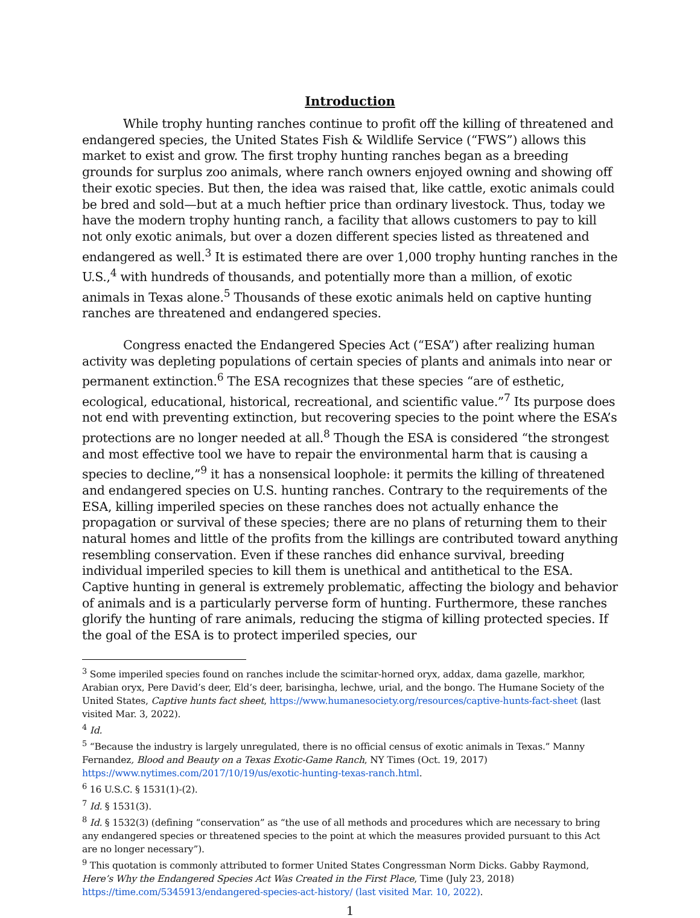Introduction
While trophy hunting ranches continue to profit off the killing of threatened and endangered species, the United States Fish & Wildlife Service (“FWS”) allows this market to exist and grow. The first trophy hunting ranches began as a breeding grounds for surplus zoo animals, where ranch owners enjoyed owning and showing off their exotic species. But then, the idea was raised that, like cattle, exotic animals could be bred and sold—but at a much heftier price than ordinary livestock. Thus, today we have the modern trophy hunting ranch, a facility that allows customers to pay to kill not only exotic animals, but over a dozen different species listed as threatened and endangered as well.<sup>3</sup> It is estimated there are over 1,000 trophy hunting ranches in the U.S.,<sup>4</sup> with hundreds of thousands, and potentially more than a million, of exotic animals in Texas alone.<sup>5</sup> Thousands of these exotic animals held on captive hunting ranches are threatened and endangered species.
Congress enacted the Endangered Species Act (“ESA”) after realizing human activity was depleting populations of certain species of plants and animals into near or permanent extinction.<sup>6</sup> The ESA recognizes that these species “are of esthetic, ecological, educational, historical, recreational, and scientific value.”<sup>7</sup> Its purpose does not end with preventing extinction, but recovering species to the point where the ESA’s protections are no longer needed at all.<sup>8</sup> Though the ESA is considered “the strongest and most effective tool we have to repair the environmental harm that is causing a species to decline,”<sup>9</sup> it has a nonsensical loophole: it permits the killing of threatened and endangered species on U.S. hunting ranches. Contrary to the requirements of the ESA, killing imperiled species on these ranches does not actually enhance the propagation or survival of these species; there are no plans of returning them to their natural homes and little of the profits from the killings are contributed toward anything resembling conservation. Even if these ranches did enhance survival, breeding individual imperiled species to kill them is unethical and antithetical to the ESA. Captive hunting in general is extremely problematic, affecting the biology and behavior of animals and is a particularly perverse form of hunting. Furthermore, these ranches glorify the hunting of rare animals, reducing the stigma of killing protected species. If the goal of the ESA is to protect imperiled species, our
<sup>3</sup> Some imperiled species found on ranches include the scimitar-horned oryx, addax, dama gazelle, markhor, Arabian oryx, Pere David’s deer, Eld’s deer, barisingha, lechwe, urial, and the bongo. The Humane Society of the United States, Captive hunts fact sheet, https://www.humanesociety.org/resources/captive-hunts-fact-sheet (last visited Mar. 3, 2022).
<sup>4</sup> Id.
<sup>5</sup> “Because the industry is largely unregulated, there is no official census of exotic animals in Texas.” Manny Fernandez, Blood and Beauty on a Texas Exotic-Game Ranch, NY Times (Oct. 19, 2017) https://www.nytimes.com/2017/10/19/us/exotic-hunting-texas-ranch.html.
<sup>6</sup> 16 U.S.C. § 1531(1)-(2).
<sup>7</sup> Id. § 1531(3).
<sup>8</sup> Id. § 1532(3) (defining “conservation” as “the use of all methods and procedures which are necessary to bring any endangered species or threatened species to the point at which the measures provided pursuant to this Act are no longer necessary”).
<sup>9</sup> This quotation is commonly attributed to former United States Congressman Norm Dicks. Gabby Raymond, Here’s Why the Endangered Species Act Was Created in the First Place, Time (July 23, 2018) https://time.com/5345913/endangered-species-act-history/ (last visited Mar. 10, 2022).
1